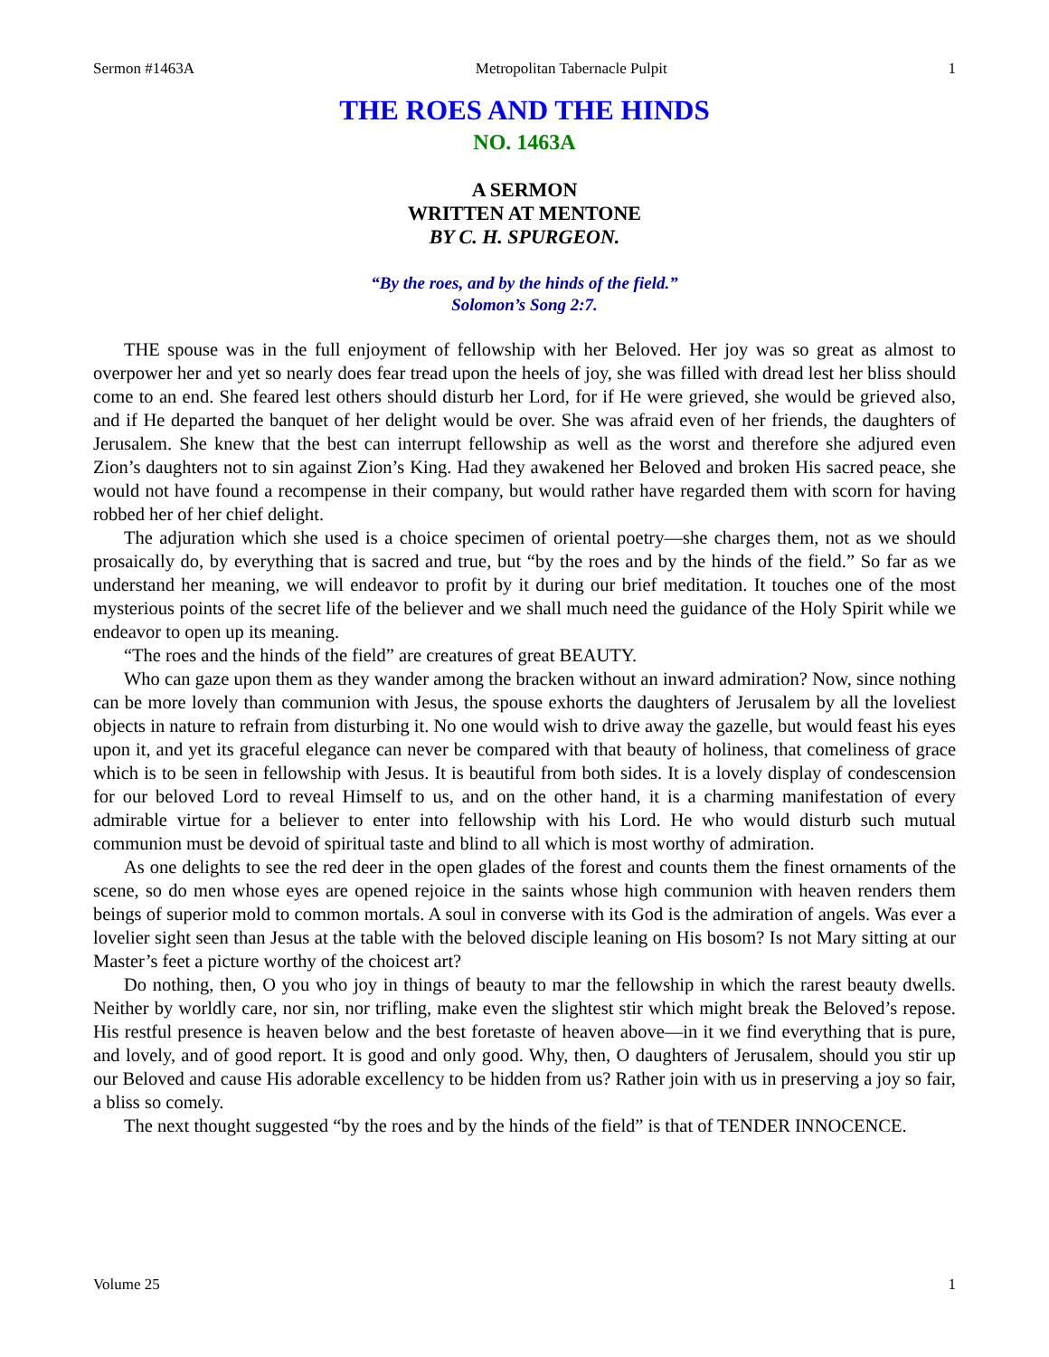Sermon #1463A Metropolitan Tabernacle Pulpit 1
THE ROES AND THE HINDS
NO. 1463A
A SERMON
WRITTEN AT MENTONE
BY C. H. SPURGEON.
“By the roes, and by the hinds of the field.”
Solomon’s Song 2:7.
THE spouse was in the full enjoyment of fellowship with her Beloved. Her joy was so great as almost to overpower her and yet so nearly does fear tread upon the heels of joy, she was filled with dread lest her bliss should come to an end. She feared lest others should disturb her Lord, for if He were grieved, she would be grieved also, and if He departed the banquet of her delight would be over. She was afraid even of her friends, the daughters of Jerusalem. She knew that the best can interrupt fellowship as well as the worst and therefore she adjured even Zion’s daughters not to sin against Zion’s King. Had they awakened her Beloved and broken His sacred peace, she would not have found a recompense in their company, but would rather have regarded them with scorn for having robbed her of her chief delight.
The adjuration which she used is a choice specimen of oriental poetry—she charges them, not as we should prosaically do, by everything that is sacred and true, but “by the roes and by the hinds of the field.” So far as we understand her meaning, we will endeavor to profit by it during our brief meditation. It touches one of the most mysterious points of the secret life of the believer and we shall much need the guidance of the Holy Spirit while we endeavor to open up its meaning.
“The roes and the hinds of the field” are creatures of great BEAUTY.
Who can gaze upon them as they wander among the bracken without an inward admiration? Now, since nothing can be more lovely than communion with Jesus, the spouse exhorts the daughters of Jerusalem by all the loveliest objects in nature to refrain from disturbing it. No one would wish to drive away the gazelle, but would feast his eyes upon it, and yet its graceful elegance can never be compared with that beauty of holiness, that comeliness of grace which is to be seen in fellowship with Jesus. It is beautiful from both sides. It is a lovely display of condescension for our beloved Lord to reveal Himself to us, and on the other hand, it is a charming manifestation of every admirable virtue for a believer to enter into fellowship with his Lord. He who would disturb such mutual communion must be devoid of spiritual taste and blind to all which is most worthy of admiration.
As one delights to see the red deer in the open glades of the forest and counts them the finest ornaments of the scene, so do men whose eyes are opened rejoice in the saints whose high communion with heaven renders them beings of superior mold to common mortals. A soul in converse with its God is the admiration of angels. Was ever a lovelier sight seen than Jesus at the table with the beloved disciple leaning on His bosom? Is not Mary sitting at our Master’s feet a picture worthy of the choicest art?
Do nothing, then, O you who joy in things of beauty to mar the fellowship in which the rarest beauty dwells. Neither by worldly care, nor sin, nor trifling, make even the slightest stir which might break the Beloved’s repose. His restful presence is heaven below and the best foretaste of heaven above—in it we find everything that is pure, and lovely, and of good report. It is good and only good. Why, then, O daughters of Jerusalem, should you stir up our Beloved and cause His adorable excellency to be hidden from us? Rather join with us in preserving a joy so fair, a bliss so comely.
The next thought suggested “by the roes and by the hinds of the field” is that of TENDER INNOCENCE.
Volume 25 1